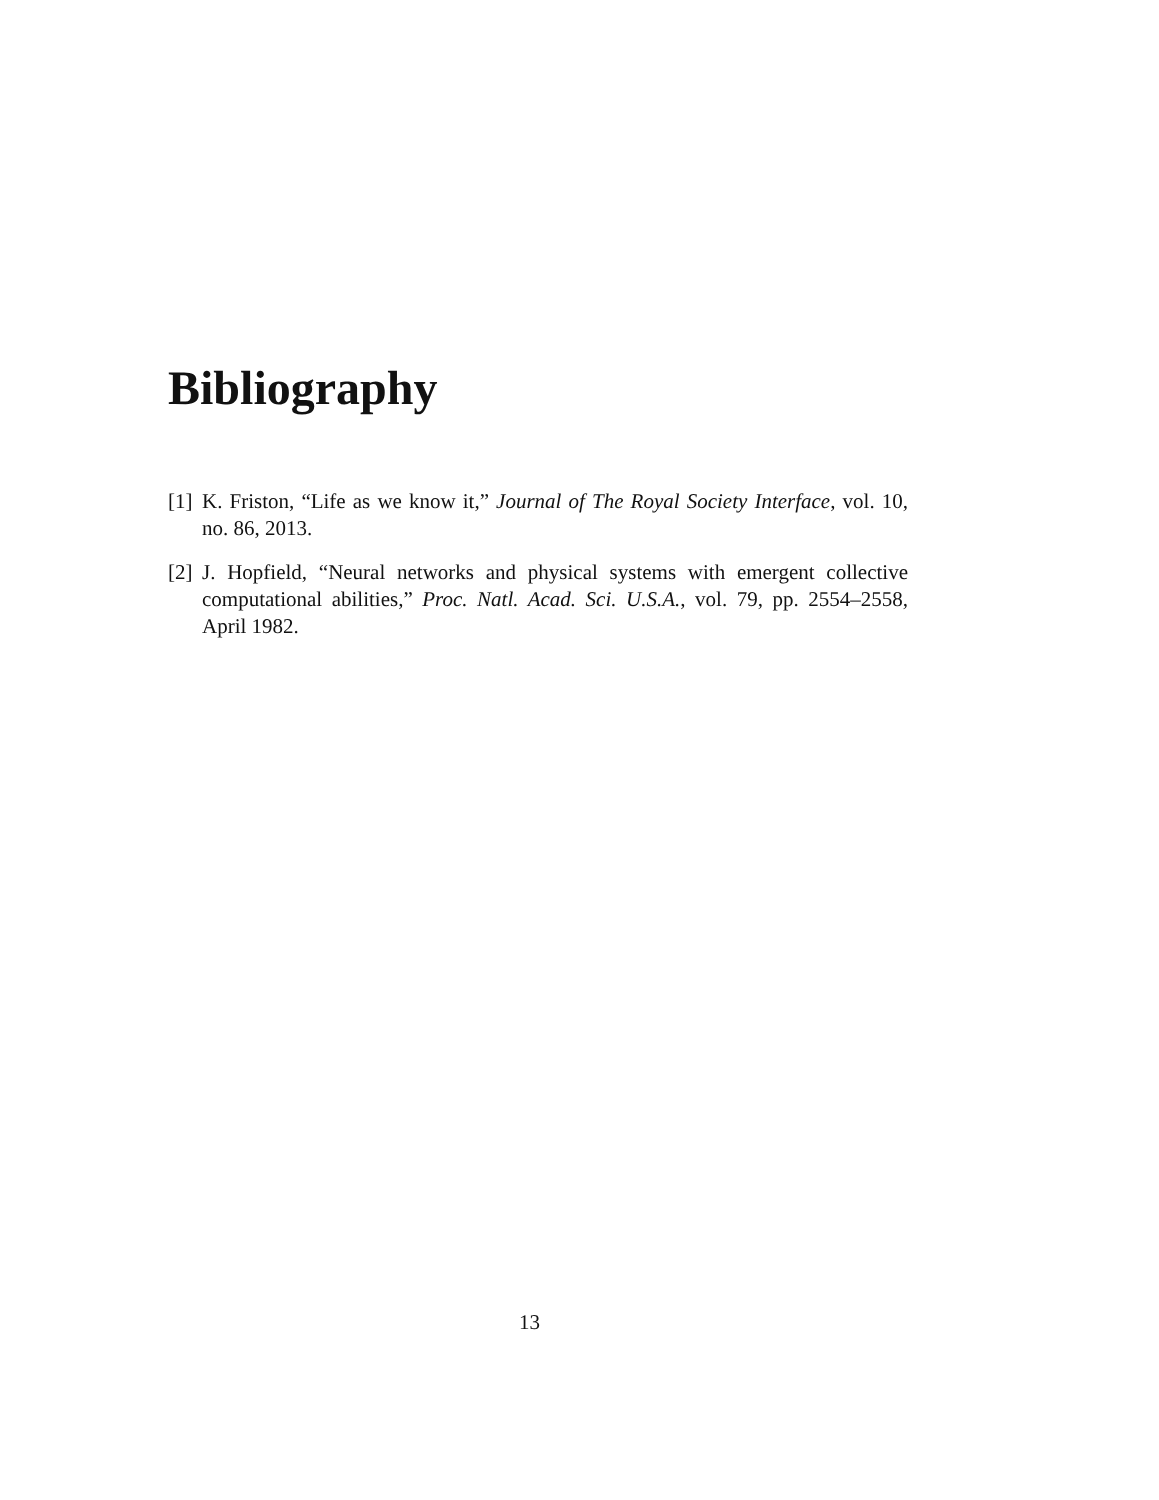Bibliography
[1] K. Friston, “Life as we know it,” Journal of The Royal Society Interface, vol. 10, no. 86, 2013.
[2] J. Hopfield, “Neural networks and physical systems with emergent collective computational abilities,” Proc. Natl. Acad. Sci. U.S.A., vol. 79, pp. 2554–2558, April 1982.
13